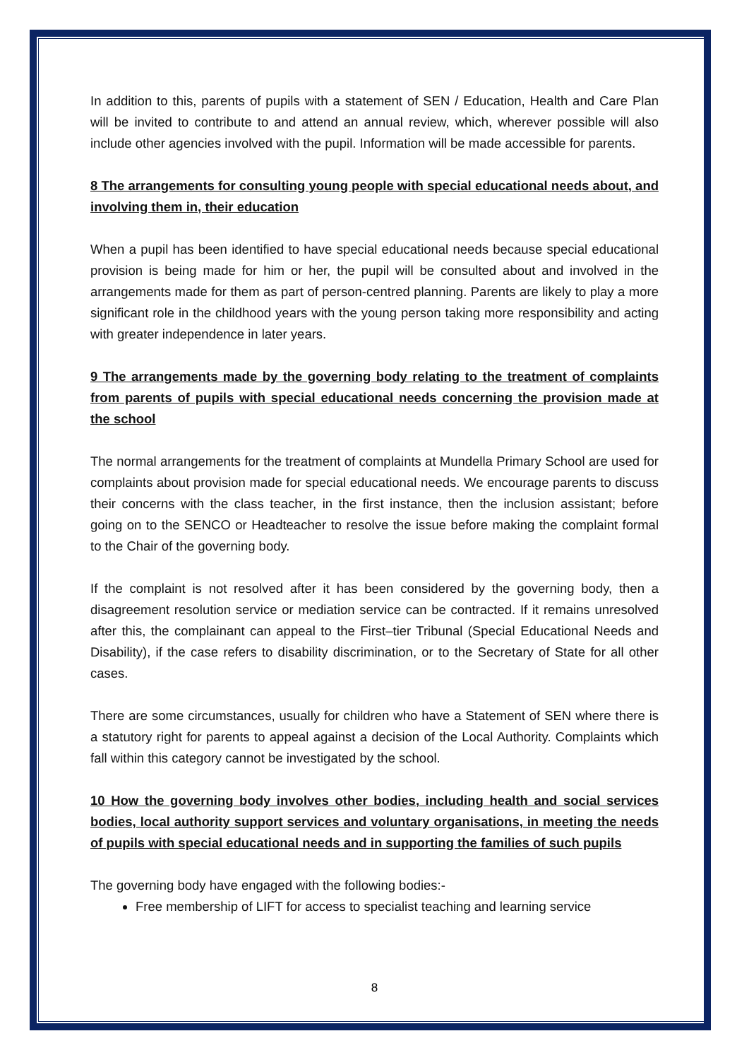In addition to this, parents of pupils with a statement of SEN / Education, Health and Care Plan will be invited to contribute to and attend an annual review, which, wherever possible will also include other agencies involved with the pupil. Information will be made accessible for parents.
8 The arrangements for consulting young people with special educational needs about, and involving them in, their education
When a pupil has been identified to have special educational needs because special educational provision is being made for him or her, the pupil will be consulted about and involved in the arrangements made for them as part of person-centred planning. Parents are likely to play a more significant role in the childhood years with the young person taking more responsibility and acting with greater independence in later years.
9 The arrangements made by the governing body relating to the treatment of complaints from parents of pupils with special educational needs concerning the provision made at the school
The normal arrangements for the treatment of complaints at Mundella Primary School are used for complaints about provision made for special educational needs. We encourage parents to discuss their concerns with the class teacher, in the first instance, then the inclusion assistant; before going on to the SENCO or Headteacher to resolve the issue before making the complaint formal to the Chair of the governing body.
If the complaint is not resolved after it has been considered by the governing body, then a disagreement resolution service or mediation service can be contracted. If it remains unresolved after this, the complainant can appeal to the First–tier Tribunal (Special Educational Needs and Disability), if the case refers to disability discrimination, or to the Secretary of State for all other cases.
There are some circumstances, usually for children who have a Statement of SEN where there is a statutory right for parents to appeal against a decision of the Local Authority. Complaints which fall within this category cannot be investigated by the school.
10 How the governing body involves other bodies, including health and social services bodies, local authority support services and voluntary organisations, in meeting the needs of pupils with special educational needs and in supporting the families of such pupils
The governing body have engaged with the following bodies:-
Free membership of LIFT for access to specialist teaching and learning service
8